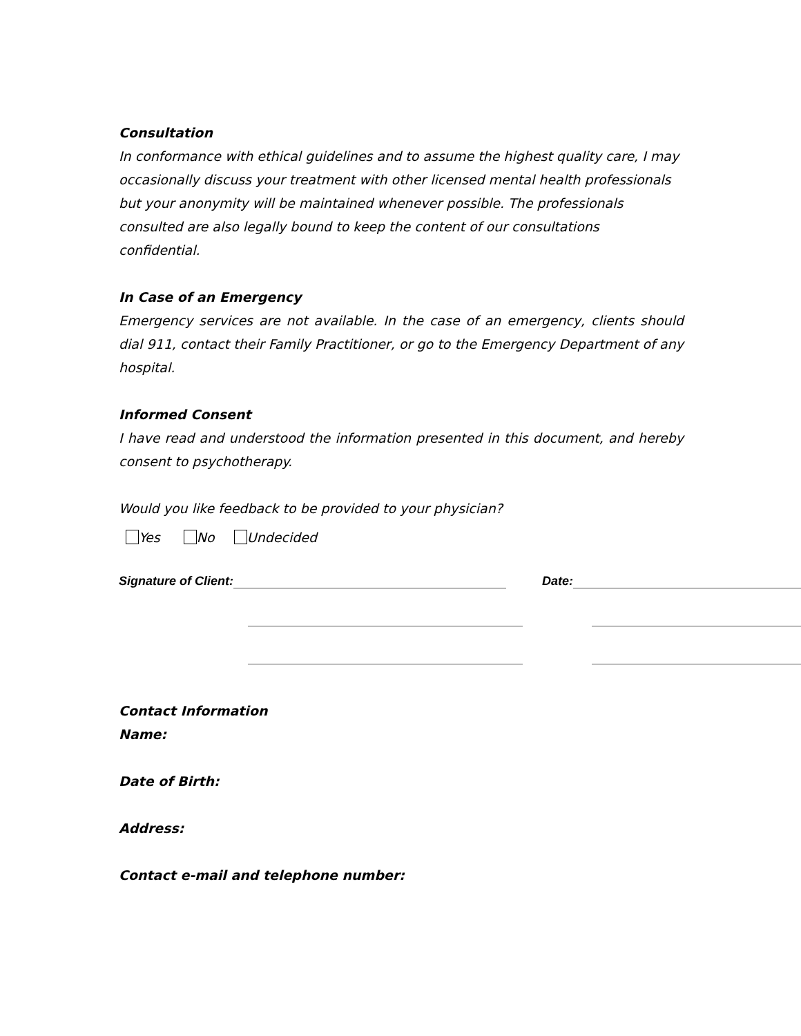Consultation
In conformance with ethical guidelines and to assume the highest quality care, I may occasionally discuss your treatment with other licensed mental health professionals but your anonymity will be maintained whenever possible. The professionals consulted are also legally bound to keep the content of our consultations confidential.
In Case of an Emergency
Emergency services are not available. In the case of an emergency, clients should dial 911, contact their Family Practitioner, or go to the Emergency Department of any hospital.
Informed Consent
I have read and understood the information presented in this document, and hereby consent to psychotherapy.
Would you like feedback to be provided to your physician?
Yes No Undecided
Signature of Client: Date:
Contact Information
Name:
Date of Birth:
Address:
Contact e-mail and telephone number: